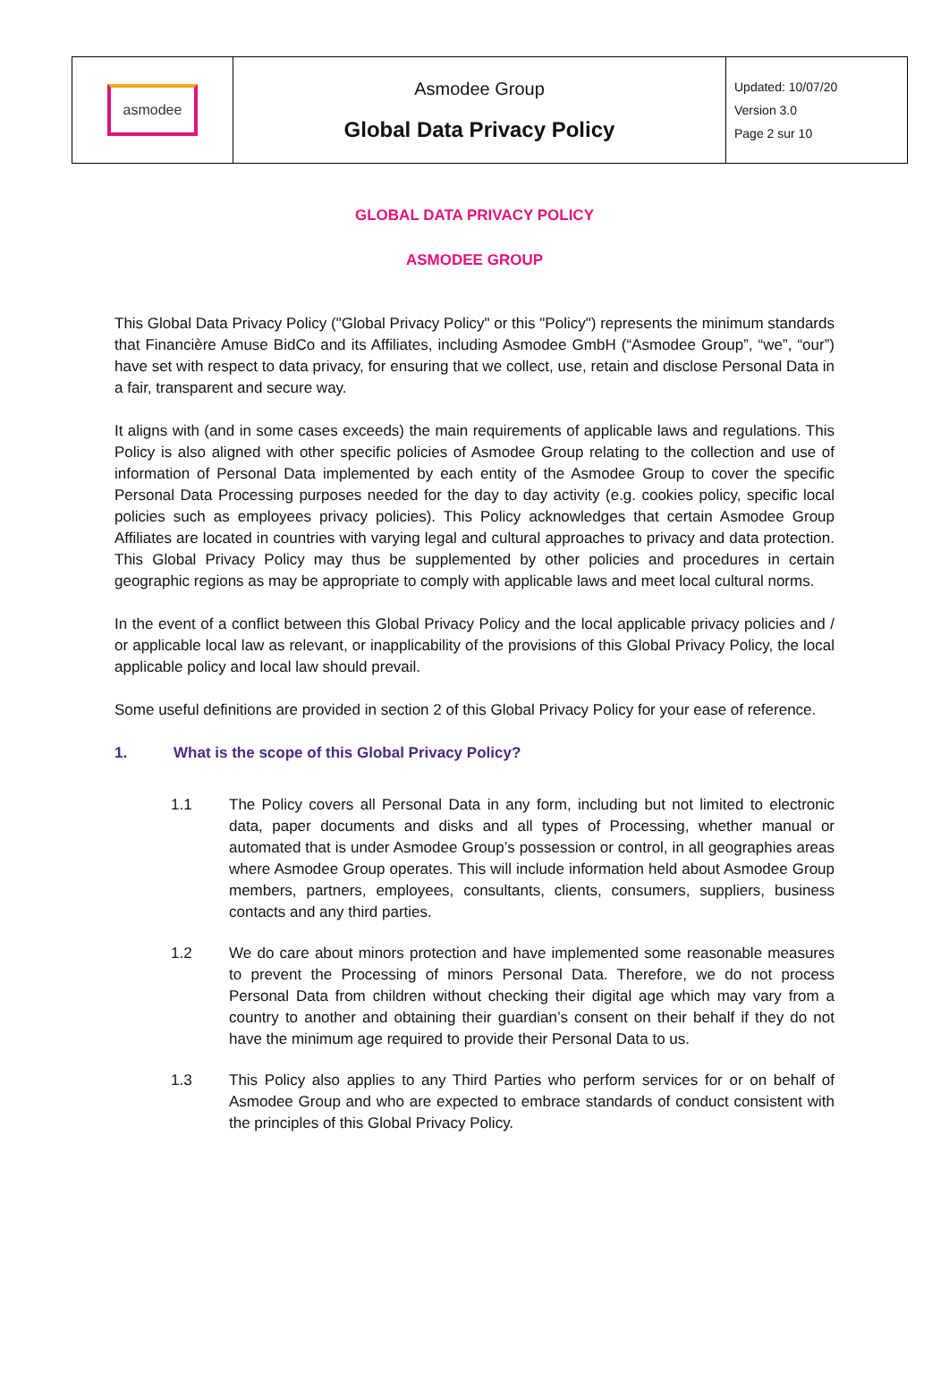| asmodee | Asmodee Group Global Data Privacy Policy | Updated: 10/07/20 Version 3.0 Page 2 sur 10 |
GLOBAL DATA PRIVACY POLICY
ASMODEE GROUP
This Global Data Privacy Policy ("Global Privacy Policy" or this "Policy") represents the minimum standards that Financière Amuse BidCo and its Affiliates, including Asmodee GmbH (“Asmodee Group”, “we”, “our”) have set with respect to data privacy, for ensuring that we collect, use, retain and disclose Personal Data in a fair, transparent and secure way.
It aligns with (and in some cases exceeds) the main requirements of applicable laws and regulations. This Policy is also aligned with other specific policies of Asmodee Group relating to the collection and use of information of Personal Data implemented by each entity of the Asmodee Group to cover the specific Personal Data Processing purposes needed for the day to day activity (e.g. cookies policy, specific local policies such as employees privacy policies). This Policy acknowledges that certain Asmodee Group Affiliates are located in countries with varying legal and cultural approaches to privacy and data protection. This Global Privacy Policy may thus be supplemented by other policies and procedures in certain geographic regions as may be appropriate to comply with applicable laws and meet local cultural norms.
In the event of a conflict between this Global Privacy Policy and the local applicable privacy policies and / or applicable local law as relevant, or inapplicability of the provisions of this Global Privacy Policy, the local applicable policy and local law should prevail.
Some useful definitions are provided in section 2 of this Global Privacy Policy for your ease of reference.
1. What is the scope of this Global Privacy Policy?
1.1 The Policy covers all Personal Data in any form, including but not limited to electronic data, paper documents and disks and all types of Processing, whether manual or automated that is under Asmodee Group’s possession or control, in all geographies areas where Asmodee Group operates. This will include information held about Asmodee Group members, partners, employees, consultants, clients, consumers, suppliers, business contacts and any third parties.
1.2 We do care about minors protection and have implemented some reasonable measures to prevent the Processing of minors Personal Data. Therefore, we do not process Personal Data from children without checking their digital age which may vary from a country to another and obtaining their guardian’s consent on their behalf if they do not have the minimum age required to provide their Personal Data to us.
1.3 This Policy also applies to any Third Parties who perform services for or on behalf of Asmodee Group and who are expected to embrace standards of conduct consistent with the principles of this Global Privacy Policy.